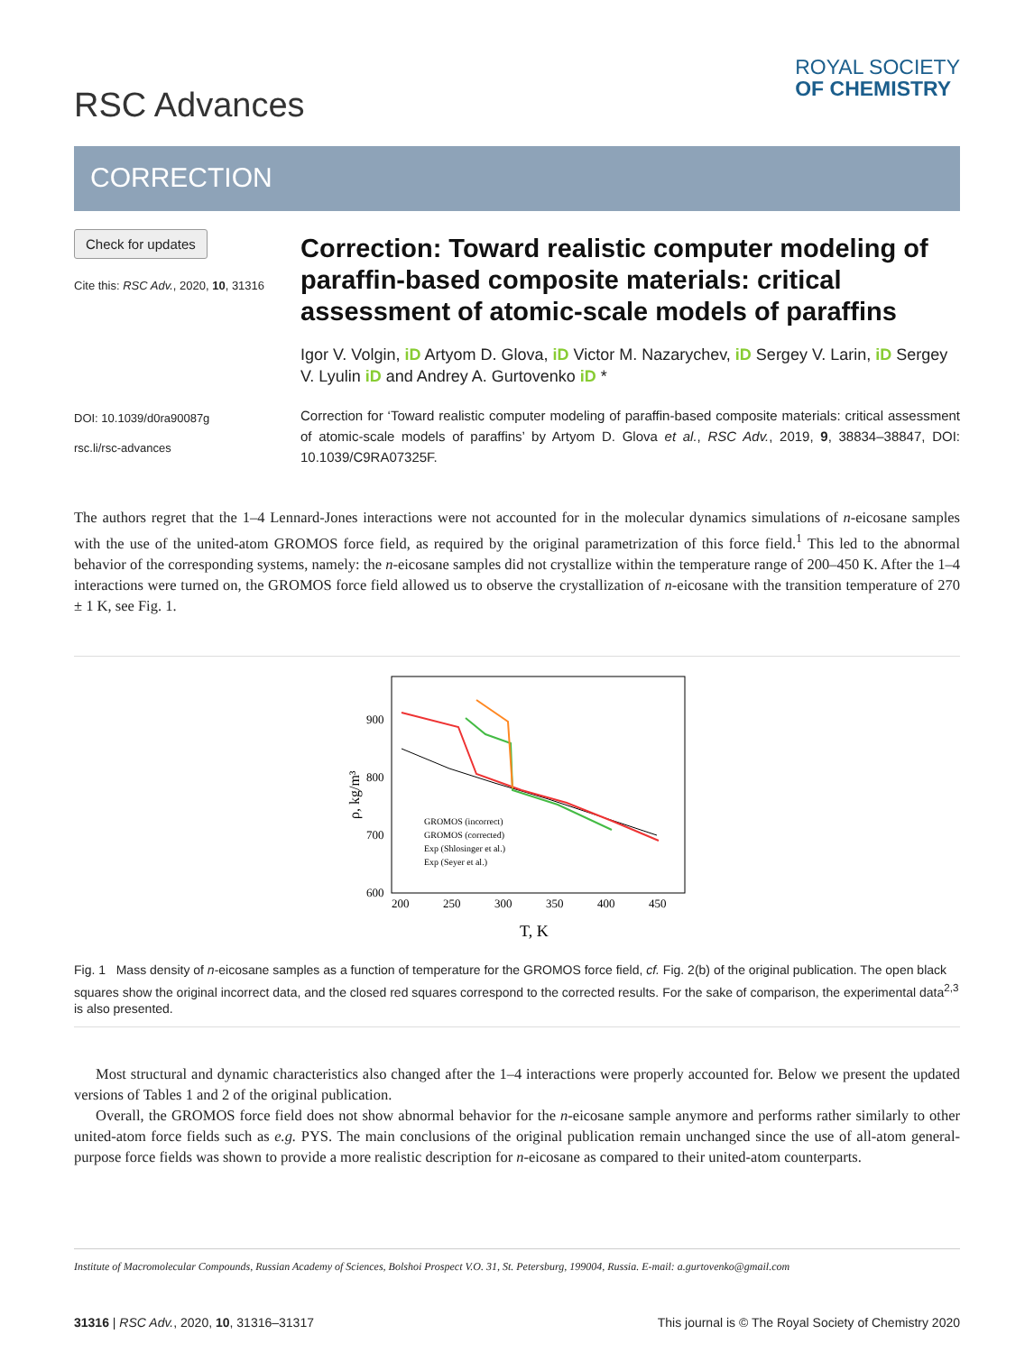RSC Advances
ROYAL SOCIETY
OF CHEMISTRY
CORRECTION
Check for updates
Cite this: RSC Adv., 2020, 10, 31316
DOI: 10.1039/d0ra90087g
rsc.li/rsc-advances
Correction: Toward realistic computer modeling of paraffin-based composite materials: critical assessment of atomic-scale models of paraffins
Igor V. Volgin, iD Artyom D. Glova, iD Victor M. Nazarychev, iD Sergey V. Larin, iD Sergey V. Lyulin iD and Andrey A. Gurtovenko iD *
Correction for ‘Toward realistic computer modeling of paraffin-based composite materials: critical assessment of atomic-scale models of paraffins’ by Artyom D. Glova et al., RSC Adv., 2019, 9, 38834–38847, DOI: 10.1039/C9RA07325F.
The authors regret that the 1–4 Lennard-Jones interactions were not accounted for in the molecular dynamics simulations of n-eicosane samples with the use of the united-atom GROMOS force field, as required by the original parametrization of this force field.<sup>1</sup> This led to the abnormal behavior of the corresponding systems, namely: the n-eicosane samples did not crystallize within the temperature range of 200–450 K. After the 1–4 interactions were turned on, the GROMOS force field allowed us to observe the crystallization of n-eicosane with the transition temperature of 270 ± 1 K, see Fig. 1.
900
800
700
600
200
250
300
350
400
450
T, K
ρ, kg/m³
GROMOS (incorrect)
GROMOS (corrected)
Exp (Shlosinger et al.)
Exp (Seyer et al.)
Fig. 1 Mass density of n-eicosane samples as a function of temperature for the GROMOS force field, cf. Fig. 2(b) of the original publication. The open black squares show the original incorrect data, and the closed red squares correspond to the corrected results. For the sake of comparison, the experimental data<sup>2,3</sup> is also presented.
Most structural and dynamic characteristics also changed after the 1–4 interactions were properly accounted for. Below we present the updated versions of Tables 1 and 2 of the original publication.
Overall, the GROMOS force field does not show abnormal behavior for the n-eicosane sample anymore and performs rather similarly to other united-atom force fields such as e.g. PYS. The main conclusions of the original publication remain unchanged since the use of all-atom general-purpose force fields was shown to provide a more realistic description for n-eicosane as compared to their united-atom counterparts.
Institute of Macromolecular Compounds, Russian Academy of Sciences, Bolshoi Prospect V.O. 31, St. Petersburg, 199004, Russia. E-mail: a.gurtovenko@gmail.com
31316 | RSC Adv., 2020, 10, 31316–31317 This journal is © The Royal Society of Chemistry 2020